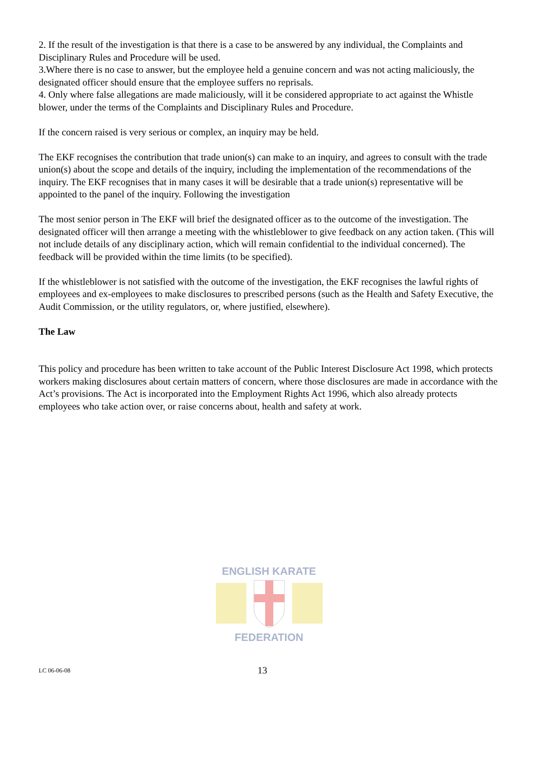2. If the result of the investigation is that there is a case to be answered by any individual, the Complaints and Disciplinary Rules and Procedure will be used.
3.Where there is no case to answer, but the employee held a genuine concern and was not acting maliciously, the designated officer should ensure that the employee suffers no reprisals.
4. Only where false allegations are made maliciously, will it be considered appropriate to act against the Whistle blower, under the terms of the Complaints and Disciplinary Rules and Procedure.
If the concern raised is very serious or complex, an inquiry may be held.
The EKF recognises the contribution that trade union(s) can make to an inquiry, and agrees to consult with the trade union(s) about the scope and details of the inquiry, including the implementation of the recommendations of the inquiry. The EKF recognises that in many cases it will be desirable that a trade union(s) representative will be appointed to the panel of the inquiry. Following the investigation
The most senior person in The EKF will brief the designated officer as to the outcome of the investigation. The designated officer will then arrange a meeting with the whistleblower to give feedback on any action taken. (This will not include details of any disciplinary action, which will remain confidential to the individual concerned). The feedback will be provided within the time limits (to be specified).
If the whistleblower is not satisfied with the outcome of the investigation, the EKF recognises the lawful rights of employees and ex-employees to make disclosures to prescribed persons (such as the Health and Safety Executive, the Audit Commission, or the utility regulators, or, where justified, elsewhere).
The Law
This policy and procedure has been written to take account of the Public Interest Disclosure Act 1998, which protects workers making disclosures about certain matters of concern, where those disclosures are made in accordance with the Act’s provisions. The Act is incorporated into the Employment Rights Act 1996, which also already protects employees who take action over, or raise concerns about, health and safety at work.
ENGLISH KARATE
FEDERATION
LC 06-06-08 13